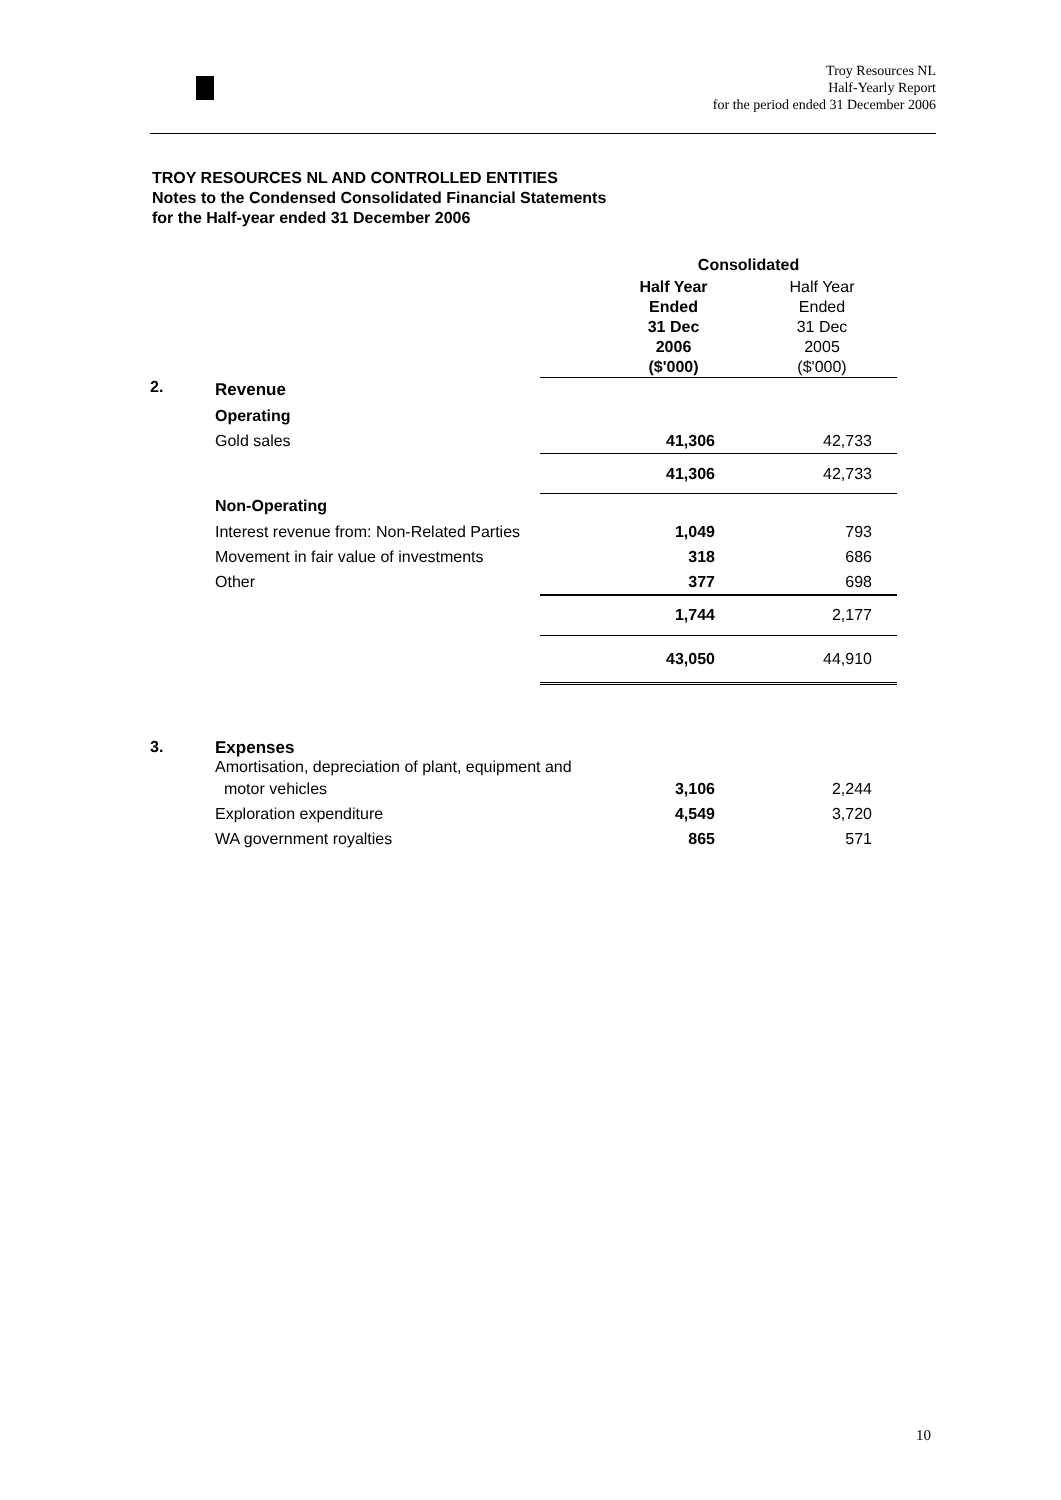Troy Resources NL
Half-Yearly Report
for the period ended 31 December 2006
TROY RESOURCES NL AND CONTROLLED ENTITIES
Notes to the Condensed Consolidated Financial Statements
for the Half-year ended 31 December 2006
| | | | Consolidated | |
| | | | Half Year Ended 31 Dec 2006 ($'000) | Half Year Ended 31 Dec 2005 ($'000) |
| 2. | Revenue | | | |
| | Operating | | | |
| | Gold sales | | 41,306 | 42,733 |
| | | | 41,306 | 42,733 |
| | Non-Operating | | | |
| | Interest revenue from: Non-Related Parties | | 1,049 | 793 |
| | Movement in fair value of investments | | 318 | 686 |
| | Other | | 377 | 698 |
| | | | 1,744 | 2,177 |
| | | | 43,050 | 44,910 |
| 3. | Expenses Amortisation, depreciation of plant, equipment and | | | |
| | motor vehicles | | 3,106 | 2,244 |
| | Exploration expenditure | | 4,549 | 3,720 |
| | WA government royalties | | 865 | 571 |
10